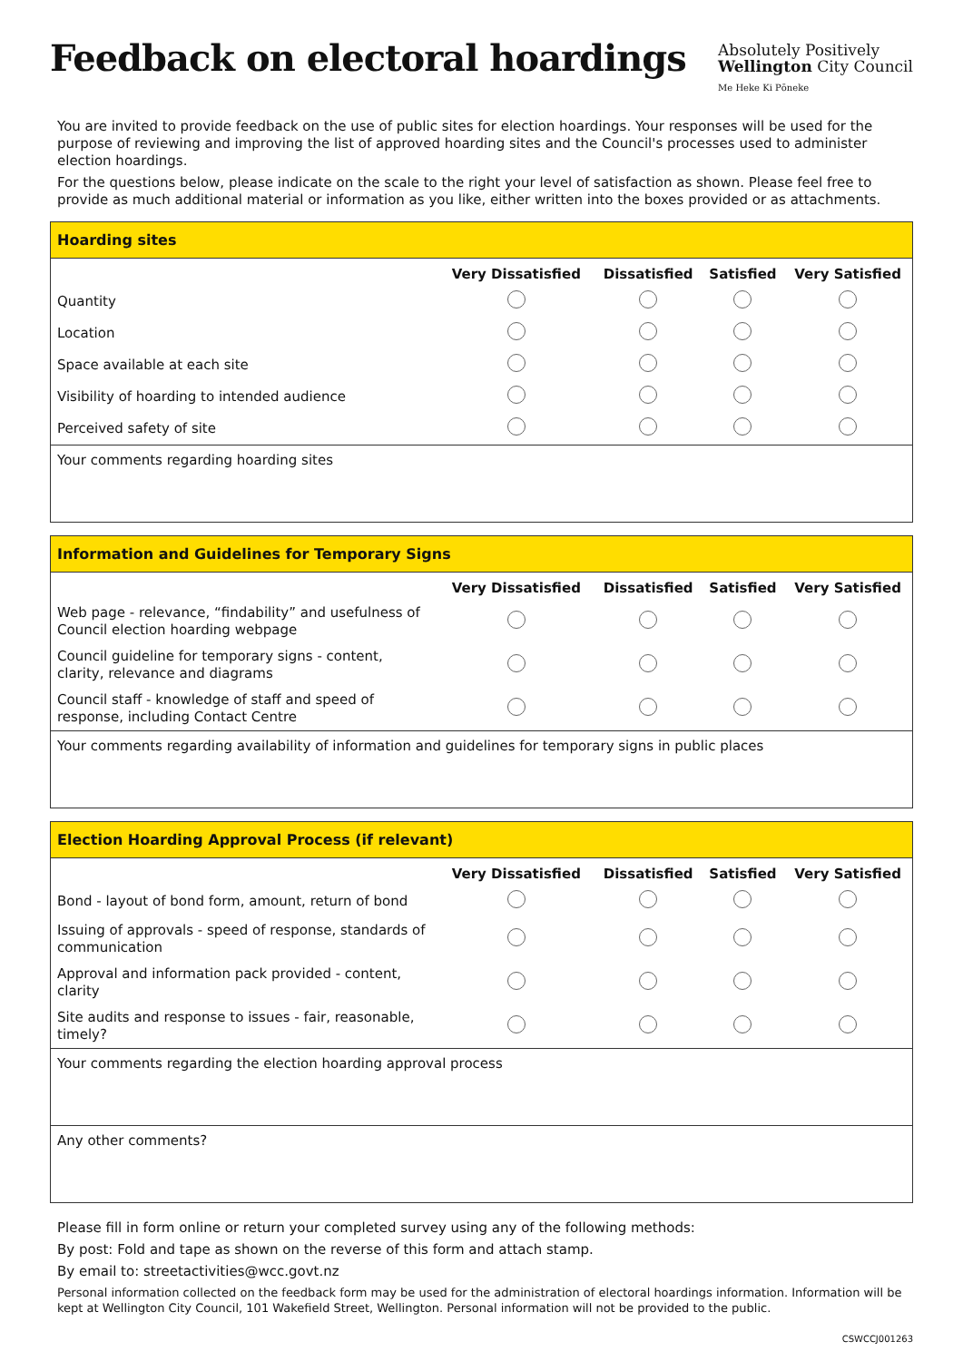Feedback on electoral hoardings
Absolutely Positively
Wellington City Council
Me Heke Ki Pōneke
You are invited to provide feedback on the use of public sites for election hoardings. Your responses will be used for the purpose of reviewing and improving the list of approved hoarding sites and the Council's processes used to administer election hoardings.
For the questions below, please indicate on the scale to the right your level of satisfaction as shown. Please feel free to provide as much additional material or information as you like, either written into the boxes provided or as attachments.
Hoarding sites
| | Very Dissatisfied | Dissatisfied | Satisfied | Very Satisfied |
| --- | --- | --- | --- | --- |
| Quantity | | | | |
| Location | | | | |
| Space available at each site | | | | |
| Visibility of hoarding to intended audience | | | | |
| Perceived safety of site | | | | |
Your comments regarding hoarding sites
Information and Guidelines for Temporary Signs
| | Very Dissatisfied | Dissatisfied | Satisfied | Very Satisfied |
| --- | --- | --- | --- | --- |
| Web page - relevance, “findability” and usefulness of Council election hoarding webpage | | | | |
| Council guideline for temporary signs - content, clarity, relevance and diagrams | | | | |
| Council staff - knowledge of staff and speed of response, including Contact Centre | | | | |
Your comments regarding availability of information and guidelines for temporary signs in public places
Election Hoarding Approval Process (if relevant)
| | Very Dissatisfied | Dissatisfied | Satisfied | Very Satisfied |
| --- | --- | --- | --- | --- |
| Bond - layout of bond form, amount, return of bond | | | | |
| Issuing of approvals - speed of response, standards of communication | | | | |
| Approval and information pack provided - content, clarity | | | | |
| Site audits and response to issues - fair, reasonable, timely? | | | | |
Your comments regarding the election hoarding approval process
Any other comments?
Please fill in form online or return your completed survey using any of the following methods:
By post: Fold and tape as shown on the reverse of this form and attach stamp.
By email to: streetactivities@wcc.govt.nz
Personal information collected on the feedback form may be used for the administration of electoral hoardings information. Information will be kept at Wellington City Council, 101 Wakefield Street, Wellington. Personal information will not be provided to the public.
CSWCCJ001263